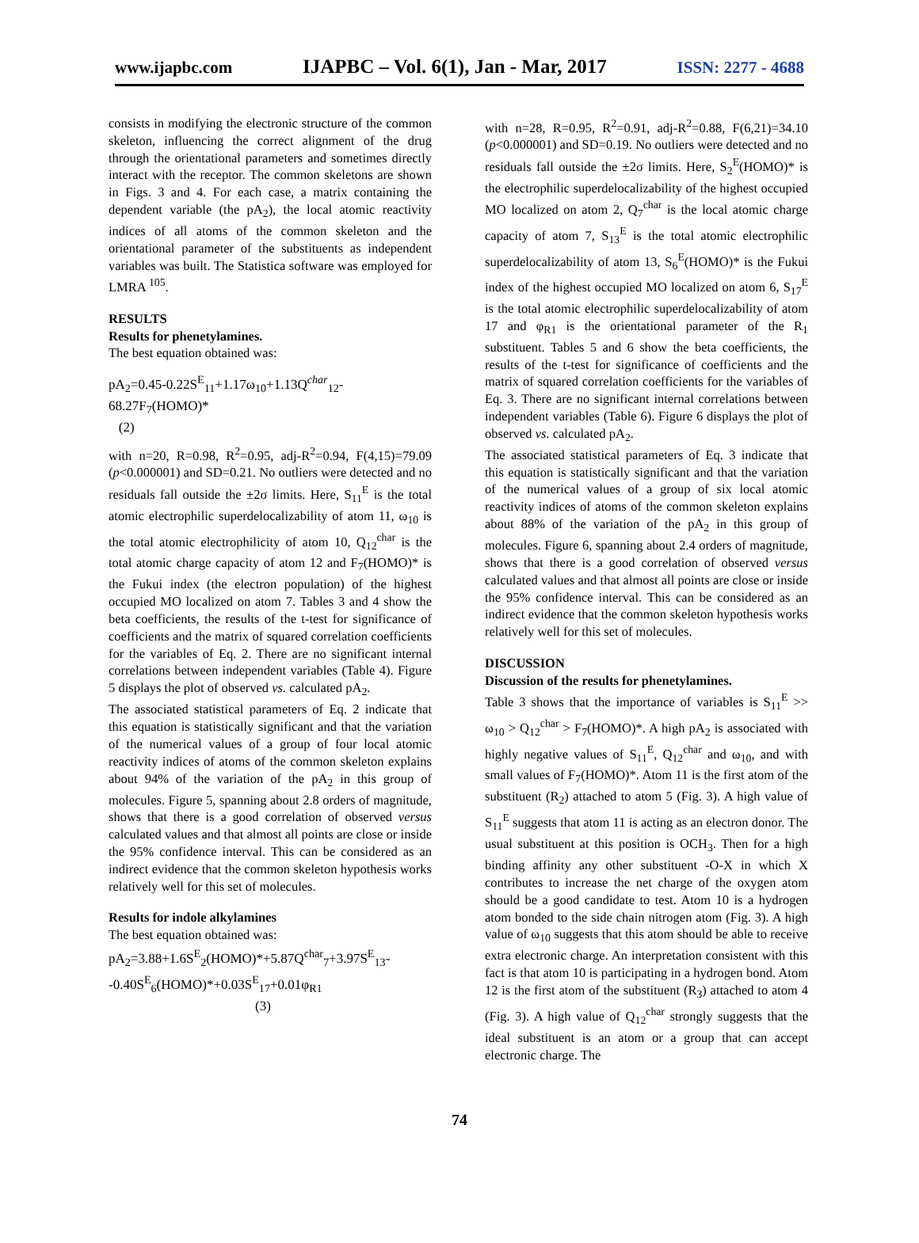www.ijapbc.com IJAPBC – Vol. 6(1), Jan - Mar, 2017 ISSN: 2277 - 4688
consists in modifying the electronic structure of the common skeleton, influencing the correct alignment of the drug through the orientational parameters and sometimes directly interact with the receptor. The common skeletons are shown in Figs. 3 and 4. For each case, a matrix containing the dependent variable (the pA<sub>2</sub>), the local atomic reactivity indices of all atoms of the common skeleton and the orientational parameter of the substituents as independent variables was built. The Statistica software was employed for LMRA <sup>105</sup>.
RESULTS
Results for phenetylamines.
The best equation obtained was:
pA<sub>2</sub>=0.45-0.22S<sup>E</sup><sub>11</sub>+1.17ω<sub>10</sub>+1.13Q<sup>char</sup><sub>12</sub>-68.27F<sub>7</sub>(HOMO)*
(2)
with n=20, R=0.98, R<sup>2</sup>=0.95, adj-R<sup>2</sup>=0.94, F(4,15)=79.09 (p<0.000001) and SD=0.21. No outliers were detected and no residuals fall outside the ±2σ limits. Here, S<sub>11</sub><sup>E</sup> is the total atomic electrophilic superdelocalizability of atom 11, ω<sub>10</sub> is the total atomic electrophilicity of atom 10, Q<sub>12</sub><sup>char</sup> is the total atomic charge capacity of atom 12 and F<sub>7</sub>(HOMO)* is the Fukui index (the electron population) of the highest occupied MO localized on atom 7. Tables 3 and 4 show the beta coefficients, the results of the t-test for significance of coefficients and the matrix of squared correlation coefficients for the variables of Eq. 2. There are no significant internal correlations between independent variables (Table 4). Figure 5 displays the plot of observed vs. calculated pA<sub>2</sub>.
The associated statistical parameters of Eq. 2 indicate that this equation is statistically significant and that the variation of the numerical values of a group of four local atomic reactivity indices of atoms of the common skeleton explains about 94% of the variation of the pA<sub>2</sub> in this group of molecules. Figure 5, spanning about 2.8 orders of magnitude, shows that there is a good correlation of observed versus calculated values and that almost all points are close or inside the 95% confidence interval. This can be considered as an indirect evidence that the common skeleton hypothesis works relatively well for this set of molecules.
Results for indole alkylamines
The best equation obtained was:
pA<sub>2</sub>=3.88+1.6S<sup>E</sup><sub>2</sub>(HOMO)*+5.87Q<sup>char</sup><sub>7</sub>+3.97S<sup>E</sup><sub>13</sub>-
-0.40S<sup>E</sup><sub>6</sub>(HOMO)*+0.03S<sup>E</sup><sub>17</sub>+0.01φ<sub>R1</sub>
(3)
with n=28, R=0.95, R<sup>2</sup>=0.91, adj-R<sup>2</sup>=0.88, F(6,21)=34.10 (p<0.000001) and SD=0.19. No outliers were detected and no residuals fall outside the ±2σ limits. Here, S<sub>2</sub><sup>E</sup>(HOMO)* is the electrophilic superdelocalizability of the highest occupied MO localized on atom 2, Q<sub>7</sub><sup>char</sup> is the local atomic charge capacity of atom 7, S<sub>13</sub><sup>E</sup> is the total atomic electrophilic superdelocalizability of atom 13, S<sub>6</sub><sup>E</sup>(HOMO)* is the Fukui index of the highest occupied MO localized on atom 6, S<sub>17</sub><sup>E</sup> is the total atomic electrophilic superdelocalizability of atom 17 and φ<sub>R1</sub> is the orientational parameter of the R<sub>1</sub> substituent. Tables 5 and 6 show the beta coefficients, the results of the t-test for significance of coefficients and the matrix of squared correlation coefficients for the variables of Eq. 3. There are no significant internal correlations between independent variables (Table 6). Figure 6 displays the plot of observed vs. calculated pA<sub>2</sub>.
The associated statistical parameters of Eq. 3 indicate that this equation is statistically significant and that the variation of the numerical values of a group of six local atomic reactivity indices of atoms of the common skeleton explains about 88% of the variation of the pA<sub>2</sub> in this group of molecules. Figure 6, spanning about 2.4 orders of magnitude, shows that there is a good correlation of observed versus calculated values and that almost all points are close or inside the 95% confidence interval. This can be considered as an indirect evidence that the common skeleton hypothesis works relatively well for this set of molecules.
DISCUSSION
Discussion of the results for phenetylamines.
Table 3 shows that the importance of variables is S<sub>11</sub><sup>E</sup> >> ω<sub>10</sub> > Q<sub>12</sub><sup>char</sup> > F<sub>7</sub>(HOMO)*. A high pA<sub>2</sub> is associated with highly negative values of S<sub>11</sub><sup>E</sup>, Q<sub>12</sub><sup>char</sup> and ω<sub>10</sub>, and with small values of F<sub>7</sub>(HOMO)*. Atom 11 is the first atom of the substituent (R<sub>2</sub>) attached to atom 5 (Fig. 3). A high value of S<sub>11</sub><sup>E</sup> suggests that atom 11 is acting as an electron donor. The usual substituent at this position is OCH<sub>3</sub>. Then for a high binding affinity any other substituent -O-X in which X contributes to increase the net charge of the oxygen atom should be a good candidate to test. Atom 10 is a hydrogen atom bonded to the side chain nitrogen atom (Fig. 3). A high value of ω<sub>10</sub> suggests that this atom should be able to receive extra electronic charge. An interpretation consistent with this fact is that atom 10 is participating in a hydrogen bond. Atom 12 is the first atom of the substituent (R<sub>3</sub>) attached to atom 4 (Fig. 3). A high value of Q<sub>12</sub><sup>char</sup> strongly suggests that the ideal substituent is an atom or a group that can accept electronic charge. The
74